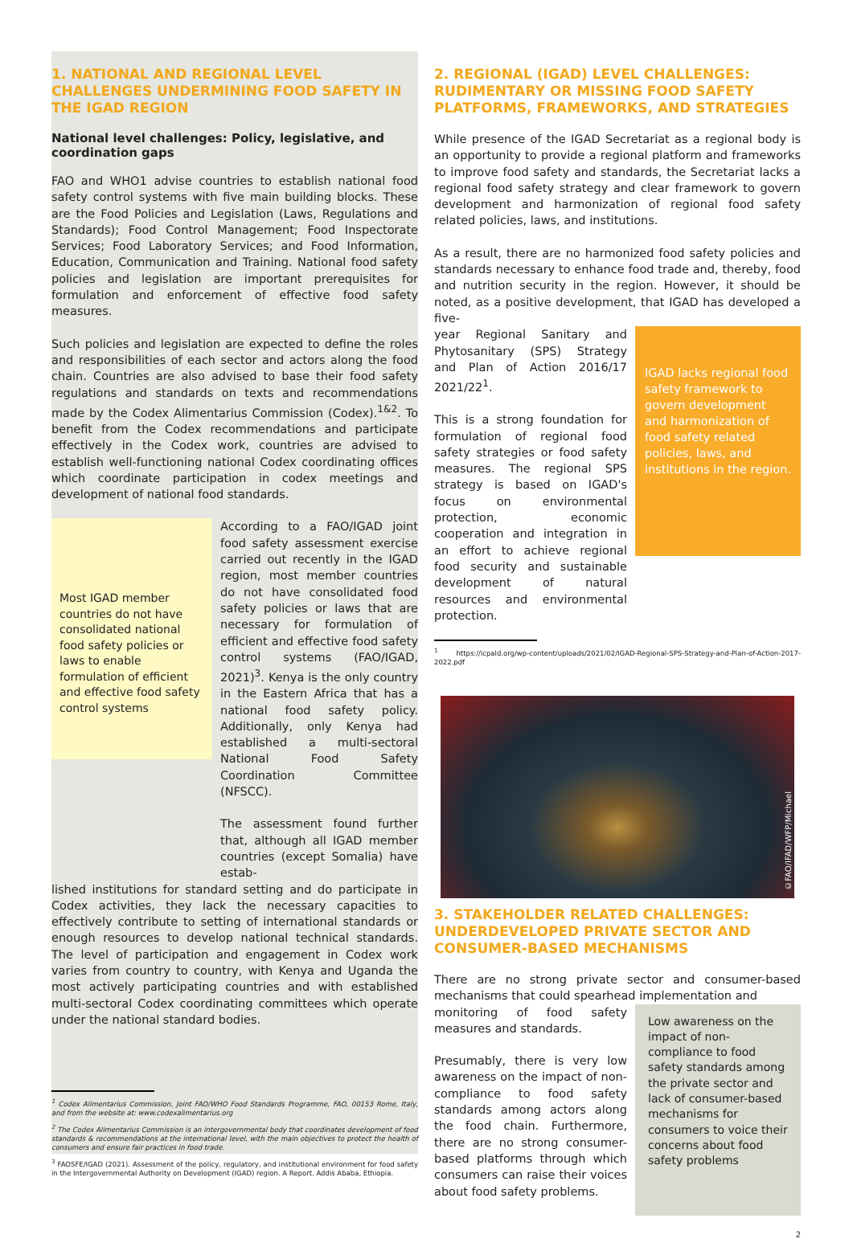1. NATIONAL AND REGIONAL LEVEL CHALLENGES UNDERMINING FOOD SAFETY IN THE IGAD REGION
National level challenges: Policy, legislative, and coordination gaps
FAO and WHO1 advise countries to establish national food safety control systems with five main building blocks. These are the Food Policies and Legislation (Laws, Regulations and Standards); Food Control Management; Food Inspectorate Services; Food Laboratory Services; and Food Information, Education, Communication and Training. National food safety policies and legislation are important prerequisites for formulation and enforcement of effective food safety measures.
Such policies and legislation are expected to define the roles and responsibilities of each sector and actors along the food chain. Countries are also advised to base their food safety regulations and standards on texts and recommendations made by the Codex Alimentarius Commission (Codex).<sup>1&2</sup>. To benefit from the Codex recommendations and participate effectively in the Codex work, countries are advised to establish well-functioning national Codex coordinating offices which coordinate participation in codex meetings and development of national food standards.
Most IGAD member countries do not have consolidated national food safety policies or laws to enable formulation of efficient and effective food safety control systems
According to a FAO/IGAD joint food safety assessment exercise carried out recently in the IGAD region, most member countries do not have consolidated food safety policies or laws that are necessary for formulation of efficient and effective food safety control systems (FAO/IGAD, 2021)<sup>3</sup>. Kenya is the only country in the Eastern Africa that has a national food safety policy. Additionally, only Kenya had established a multi-sectoral National Food Safety Coordination Committee (NFSCC).
The assessment found further that, although all IGAD member countries (except Somalia) have estab-
lished institutions for standard setting and do participate in Codex activities, they lack the necessary capacities to effectively contribute to setting of international standards or enough resources to develop national technical standards. The level of participation and engagement in Codex work varies from country to country, with Kenya and Uganda the most actively participating countries and with established multi-sectoral Codex coordinating committees which operate under the national standard bodies.
<sup>1</sup> Codex Alimentarius Commission, Joint FAO/WHO Food Standards Programme, FAO, 00153 Rome, Italy, and from the website at: www.codexalimentarius.org
<sup>2</sup> The Codex Alimentarius Commission is an intergovernmental body that coordinates development of food standards & recommendations at the international level, with the main objectives to protect the health of consumers and ensure fair practices in food trade.
<sup>3</sup> FAOSFE/IGAD (2021). Assessment of the policy, regulatory, and institutional environment for food safety in the Intergovernmental Authority on Development (IGAD) region. A Report. Addis Ababa, Ethiopia.
2. REGIONAL (IGAD) LEVEL CHALLENGES: RUDIMENTARY OR MISSING FOOD SAFETY PLATFORMS, FRAMEWORKS, AND STRATEGIES
While presence of the IGAD Secretariat as a regional body is an opportunity to provide a regional platform and frameworks to improve food safety and standards, the Secretariat lacks a regional food safety strategy and clear framework to govern development and harmonization of regional food safety related policies, laws, and institutions.
As a result, there are no harmonized food safety policies and standards necessary to enhance food trade and, thereby, food and nutrition security in the region. However, it should be noted, as a positive development, that IGAD has developed a five-
year Regional Sanitary and Phytosanitary (SPS) Strategy and Plan of Action 2016/17 2021/22<sup>1</sup>.
This is a strong foundation for formulation of regional food safety strategies or food safety measures. The regional SPS strategy is based on IGAD's focus on environmental protection, economic cooperation and integration in an effort to achieve regional food security and sustainable development of natural resources and environmental protection.
IGAD lacks regional food safety framework to govern development and harmonization of food safety related policies, laws, and institutions in the region.
<sup>1</sup> https://icpald.org/wp-content/uploads/2021/02/IGAD-Regional-SPS-Strategy-and-Plan-of-Action-2017-2022.pdf
©FAO/IFAD/WFP/Michael
3. STAKEHOLDER RELATED CHALLENGES: UNDERDEVELOPED PRIVATE SECTOR AND CONSUMER-BASED MECHANISMS
There are no strong private sector and consumer-based mechanisms that could spearhead implementation and
monitoring of food safety measures and standards.
Presumably, there is very low awareness on the impact of non-compliance to food safety standards among actors along the food chain. Furthermore, there are no strong consumer-based platforms through which consumers can raise their voices about food safety problems.
Low awareness on the impact of non-compliance to food safety standards among the private sector and lack of consumer-based mechanisms for consumers to voice their concerns about food safety problems
2